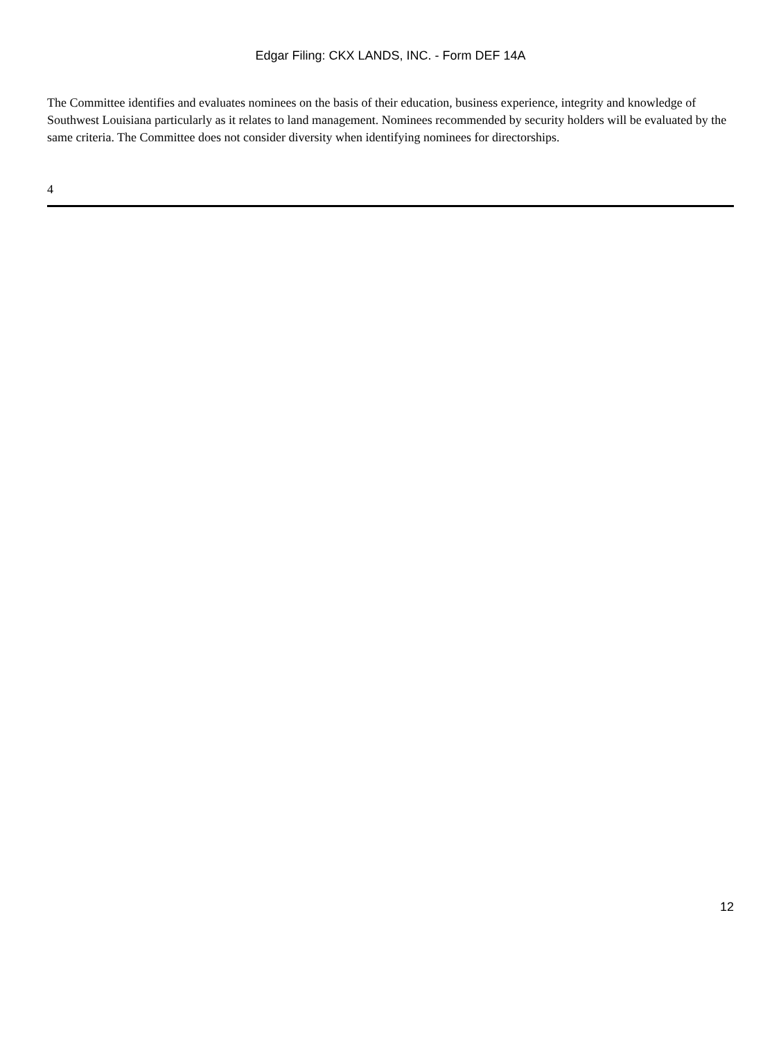Edgar Filing: CKX LANDS, INC. - Form DEF 14A
The Committee identifies and evaluates nominees on the basis of their education, business experience, integrity and knowledge of Southwest Louisiana particularly as it relates to land management. Nominees recommended by security holders will be evaluated by the same criteria. The Committee does not consider diversity when identifying nominees for directorships.
4
12